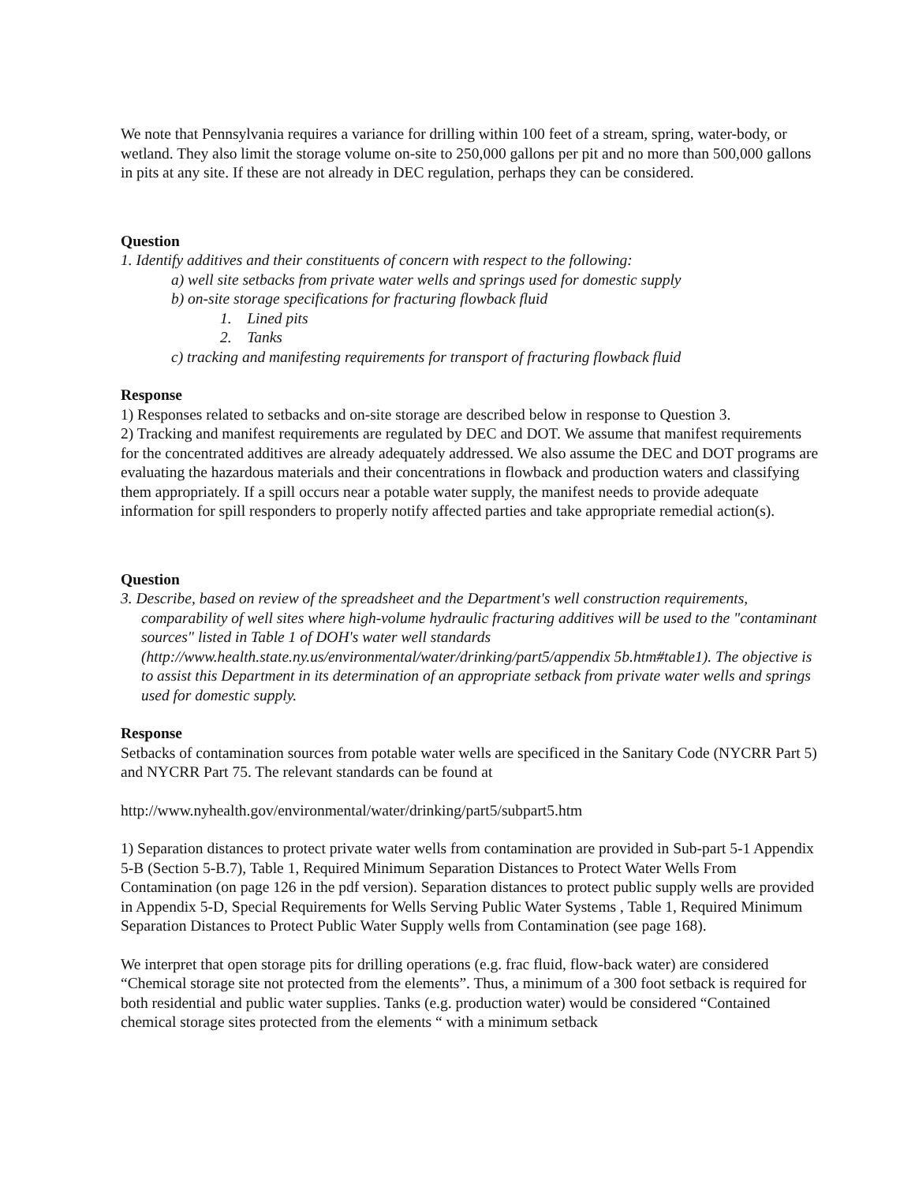We note that Pennsylvania requires a variance for drilling within 100 feet of a stream, spring, water-body, or wetland. They also limit the storage volume on-site to 250,000 gallons per pit and no more than 500,000 gallons in pits at any site. If these are not already in DEC regulation, perhaps they can be considered.
Question
1. Identify additives and their constituents of concern with respect to the following:
a) well site setbacks from private water wells and springs used for domestic supply
b) on-site storage specifications for fracturing flowback fluid
1. Lined pits
2. Tanks
c) tracking and manifesting requirements for transport of fracturing flowback fluid
Response
1) Responses related to setbacks and on-site storage are described below in response to Question 3.
2) Tracking and manifest requirements are regulated by DEC and DOT. We assume that manifest requirements for the concentrated additives are already adequately addressed. We also assume the DEC and DOT programs are evaluating the hazardous materials and their concentrations in flowback and production waters and classifying them appropriately. If a spill occurs near a potable water supply, the manifest needs to provide adequate information for spill responders to properly notify affected parties and take appropriate remedial action(s).
Question
3. Describe, based on review of the spreadsheet and the Department's well construction requirements,
comparability of well sites where high-volume hydraulic fracturing additives will be used to the "contaminant sources" listed in Table 1 of DOH's water well standards (http://www.health.state.ny.us/environmental/water/drinking/part5/appendix 5b.htm#table1). The objective is to assist this Department in its determination of an appropriate setback from private water wells and springs used for domestic supply.
Response
Setbacks of contamination sources from potable water wells are specificed in the Sanitary Code (NYCRR Part 5) and NYCRR Part 75. The relevant standards can be found at
http://www.nyhealth.gov/environmental/water/drinking/part5/subpart5.htm
1) Separation distances to protect private water wells from contamination are provided in Sub-part 5-1 Appendix 5-B (Section 5-B.7), Table 1, Required Minimum Separation Distances to Protect Water Wells From Contamination (on page 126 in the pdf version). Separation distances to protect public supply wells are provided in Appendix 5-D, Special Requirements for Wells Serving Public Water Systems , Table 1, Required Minimum Separation Distances to Protect Public Water Supply wells from Contamination (see page 168).
We interpret that open storage pits for drilling operations (e.g. frac fluid, flow-back water) are considered “Chemical storage site not protected from the elements”. Thus, a minimum of a 300 foot setback is required for both residential and public water supplies. Tanks (e.g. production water) would be considered “Contained chemical storage sites protected from the elements “ with a minimum setback